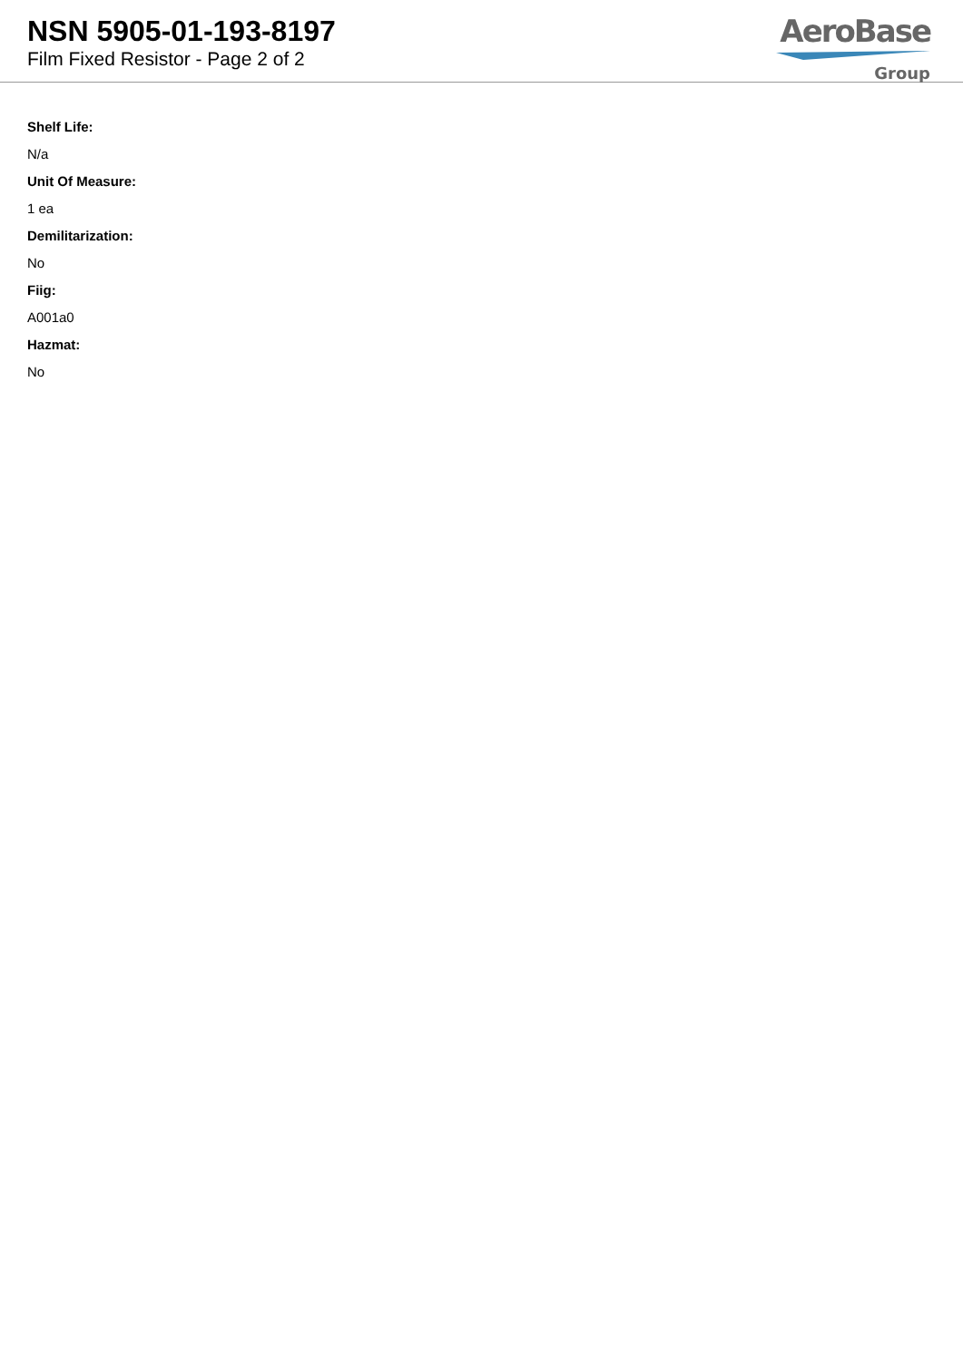NSN 5905-01-193-8197
Film Fixed Resistor - Page 2 of 2
AeroBase
Group
Shelf Life:
N/a
Unit Of Measure:
1 ea
Demilitarization:
No
Fiig:
A001a0
Hazmat:
No